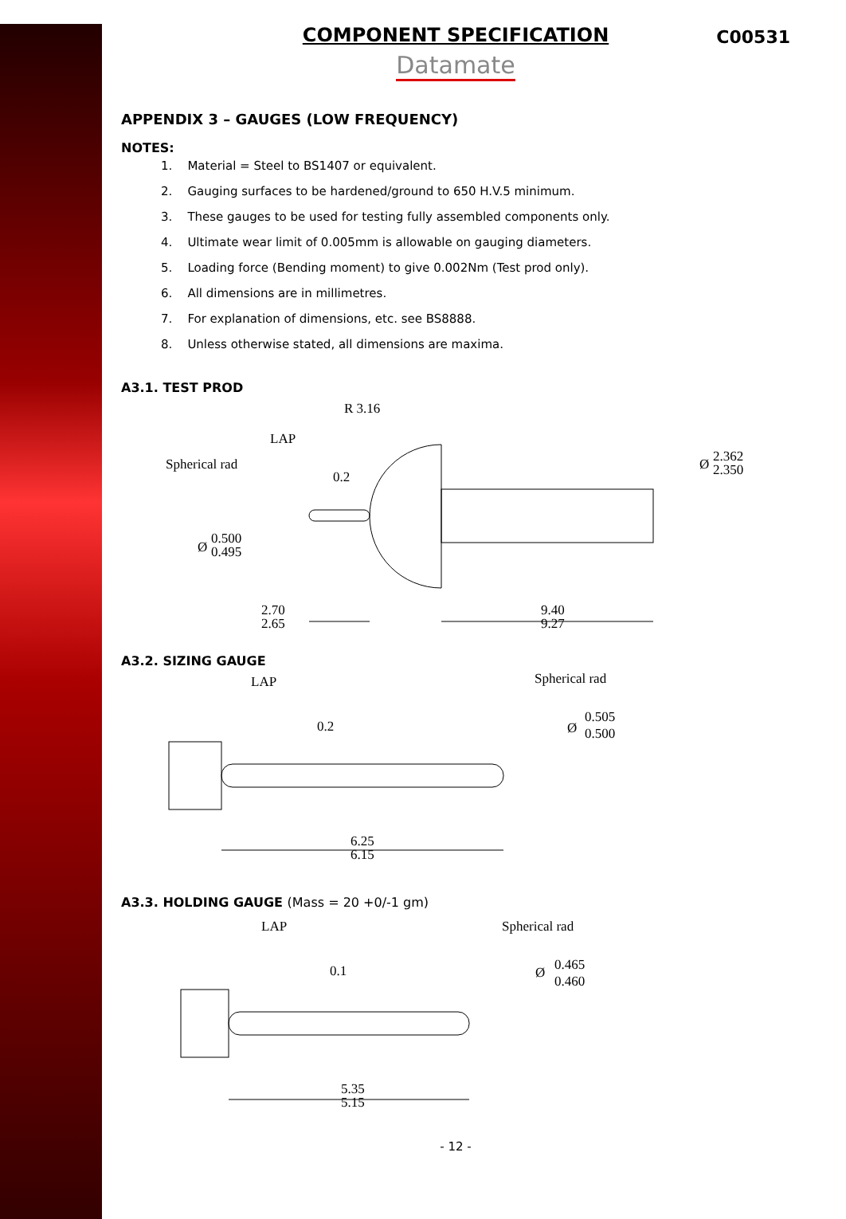COMPONENT SPECIFICATION C00531
Datamate
APPENDIX 3 – GAUGES (LOW FREQUENCY)
NOTES:
1. Material = Steel to BS1407 or equivalent.
2. Gauging surfaces to be hardened/ground to 650 H.V.5 minimum.
3. These gauges to be used for testing fully assembled components only.
4. Ultimate wear limit of 0.005mm is allowable on gauging diameters.
5. Loading force (Bending moment) to give 0.002Nm (Test prod only).
6. All dimensions are in millimetres.
7. For explanation of dimensions, etc. see BS8888.
8. Unless otherwise stated, all dimensions are maxima.
A3.1. TEST PROD
R 3.16
LAP
Spherical rad
0.2
2.362
2.350
Ø
0.500
0.495
Ø
2.70
2.65
9.40
9.27
A3.2. SIZING GAUGE
LAP
Spherical rad
0.2
0.505
0.500
Ø
6.25
6.15
A3.3. HOLDING GAUGE (Mass = 20 +0/-1 gm)
LAP
Spherical rad
0.1
0.465
0.460
Ø
5.35
5.15
- 12 -